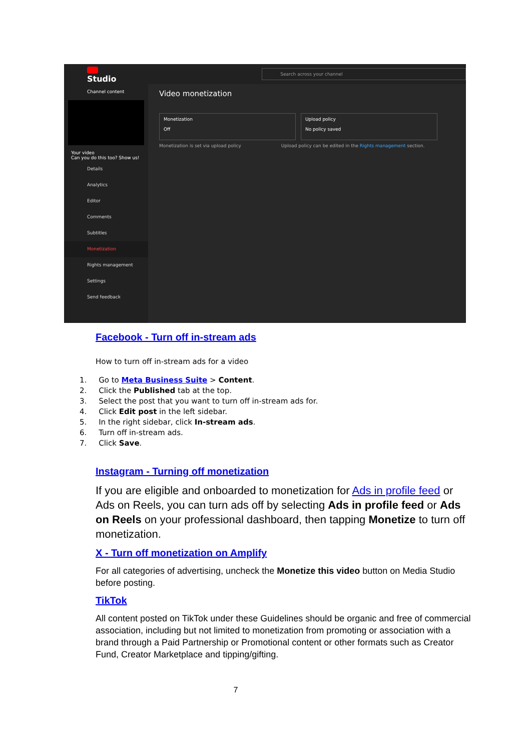Studio
Search across your channel
Channel content
Your video
Can you do this too? Show us!
Details
Analytics
Editor
Comments
Subtitles
Monetization
Rights management
Settings
Send feedback
Video monetization
Monetization
Off
Upload policy
No policy saved
Monetization is set via upload policy Upload policy can be edited in the Rights management section.
Facebook - Turn off in-stream ads
How to turn off in-stream ads for a video
1. Go to Meta Business Suite > Content.
2. Click the Published tab at the top.
3. Select the post that you want to turn off in-stream ads for.
4. Click Edit post in the left sidebar.
5. In the right sidebar, click In-stream ads.
6. Turn off in-stream ads.
7. Click Save.
Instagram - Turning off monetization
If you are eligible and onboarded to monetization for Ads in profile feed or Ads on Reels, you can turn ads off by selecting Ads in profile feed or Ads on Reels on your professional dashboard, then tapping Monetize to turn off monetization.
X - Turn off monetization on Amplify
For all categories of advertising, uncheck the Monetize this video button on Media Studio before posting.
TikTok
All content posted on TikTok under these Guidelines should be organic and free of commercial association, including but not limited to monetization from promoting or association with a brand through a Paid Partnership or Promotional content or other formats such as Creator Fund, Creator Marketplace and tipping/gifting.
7